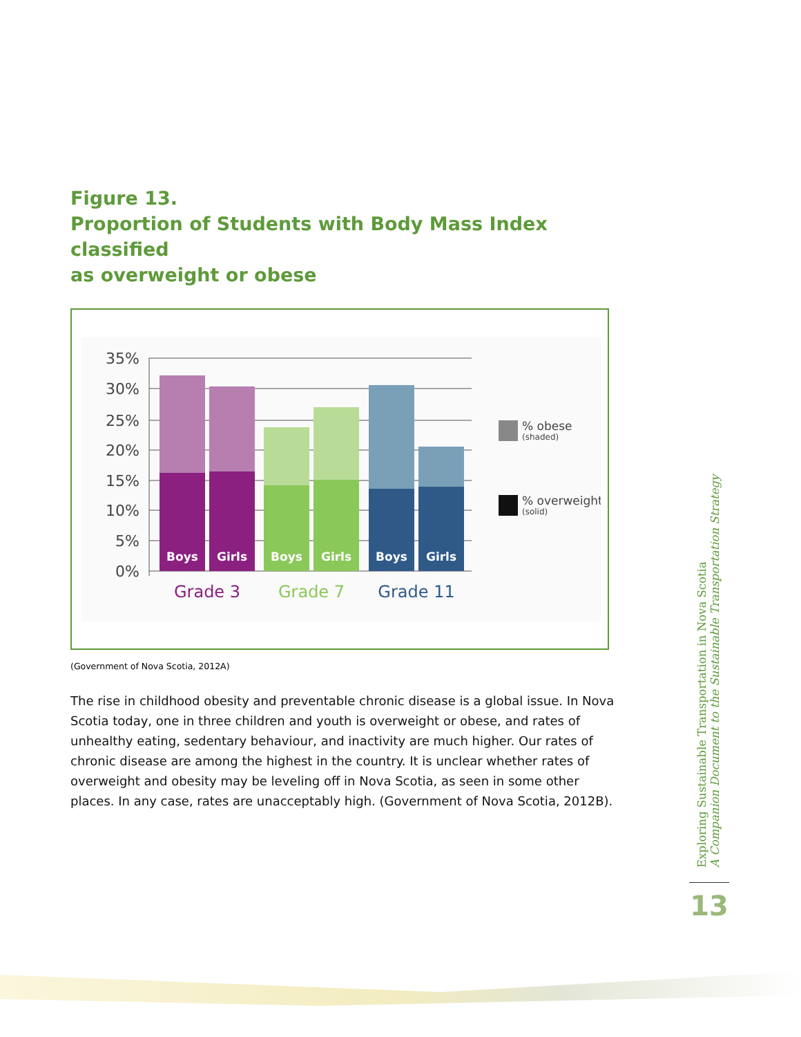Figure 13.
Proportion of Students with Body Mass Index classified
as overweight or obese
35%
30%
25%
20%
15%
10%
5%
0%
Boys
Girls
Boys
Girls
Boys
Girls
Grade 3
Grade 7
Grade 11
% obese
(shaded)
% overweight
(solid)
(Government of Nova Scotia, 2012A)
The rise in childhood obesity and preventable chronic disease is a global issue. In Nova Scotia today, one in three children and youth is overweight or obese, and rates of unhealthy eating, sedentary behaviour, and inactivity are much higher. Our rates of chronic disease are among the highest in the country. It is unclear whether rates of overweight and obesity may be leveling off in Nova Scotia, as seen in some other places. In any case, rates are unacceptably high. (Government of Nova Scotia, 2012B).
Exploring Sustainable Transportation in Nova Scotia
A Companion Document to the Sustainable Transportation Strategy
13